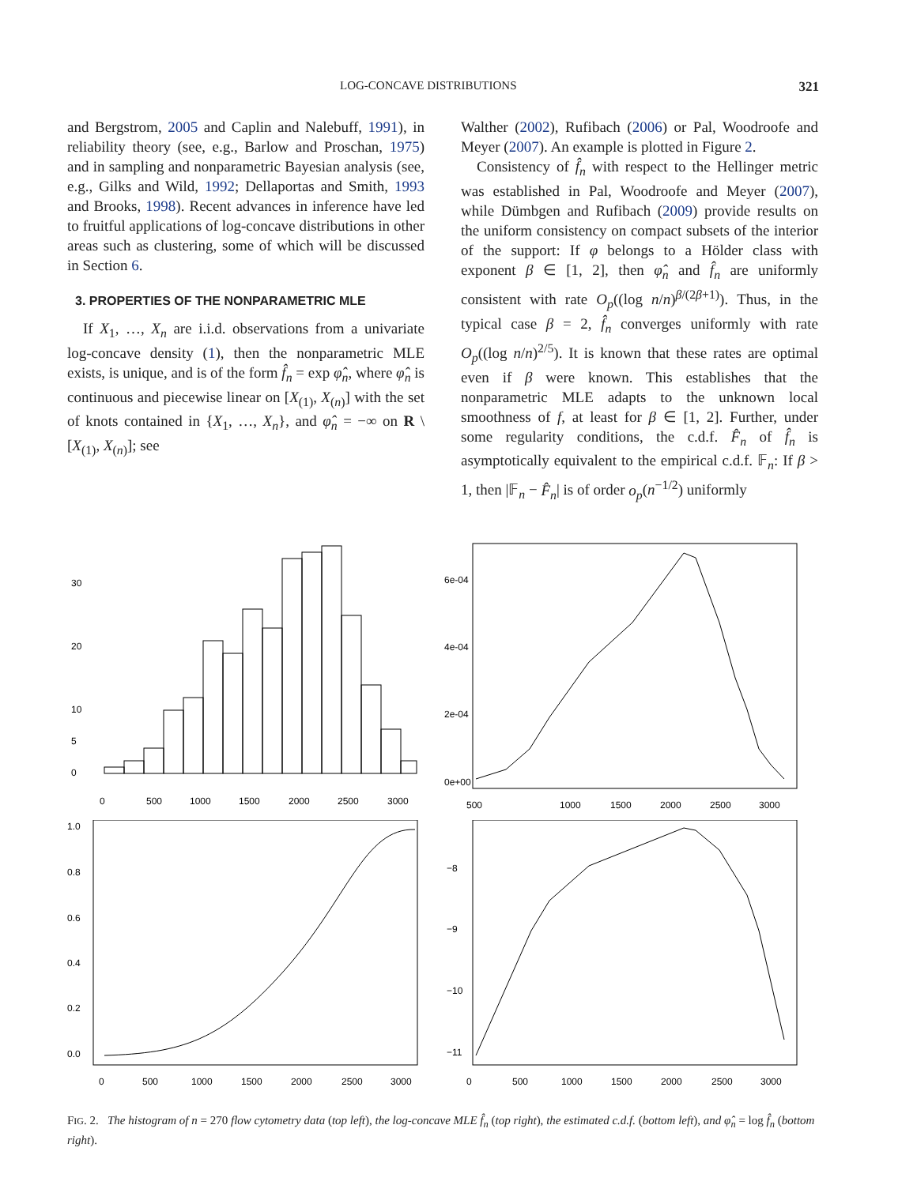LOG-CONCAVE DISTRIBUTIONS 321
and Bergstrom, 2005 and Caplin and Nalebuff, 1991), in reliability theory (see, e.g., Barlow and Proschan, 1975) and in sampling and nonparametric Bayesian analysis (see, e.g., Gilks and Wild, 1992; Dellaportas and Smith, 1993 and Brooks, 1998). Recent advances in inference have led to fruitful applications of log-concave distributions in other areas such as clustering, some of which will be discussed in Section 6.
3. PROPERTIES OF THE NONPARAMETRIC MLE
If X<sub>1</sub>, …, X<sub>n</sub> are i.i.d. observations from a univariate log-concave density (1), then the nonparametric MLE exists, is unique, and is of the form f̂<sub>n</sub> = exp φ̂<sub>n</sub>, where φ̂<sub>n</sub> is continuous and piecewise linear on [X<sub>(1)</sub>, X<sub>(n)</sub>] with the set of knots contained in {X<sub>1</sub>, …, X<sub>n</sub>}, and φ̂<sub>n</sub> = −∞ on R \ [X<sub>(1)</sub>, X<sub>(n)</sub>]; see
Walther (2002), Rufibach (2006) or Pal, Woodroofe and Meyer (2007). An example is plotted in Figure 2.
Consistency of f̂<sub>n</sub> with respect to the Hellinger metric was established in Pal, Woodroofe and Meyer (2007), while Dümbgen and Rufibach (2009) provide results on the uniform consistency on compact subsets of the interior of the support: If φ belongs to a Hölder class with exponent β ∈ [1, 2], then φ̂<sub>n</sub> and f̂<sub>n</sub> are uniformly consistent with rate O<sub>p</sub>((log n/n)<sup>β/(2β+1)</sup>). Thus, in the typical case β = 2, f̂<sub>n</sub> converges uniformly with rate O<sub>p</sub>((log n/n)<sup>2/5</sup>). It is known that these rates are optimal even if β were known. This establishes that the nonparametric MLE adapts to the unknown local smoothness of f, at least for β ∈ [1, 2]. Further, under some regularity conditions, the c.d.f. F̂<sub>n</sub> of f̂<sub>n</sub> is asymptotically equivalent to the empirical c.d.f. 𝔽<sub>n</sub>: If β > 1, then |𝔽<sub>n</sub> − F̂<sub>n</sub>| is of order o<sub>p</sub>(n<sup>−1/2</sup>) uniformly
0
500
1000
1500
2000
2500
3000
0
5
10
20
30
500
1000
1500
2000
2500
3000
0e+00
2e-04
4e-04
6e-04
0
500
1000
1500
2000
2500
3000
0.0
0.2
0.4
0.6
0.8
1.0
0
500
1000
1500
2000
2500
3000
−11
−10
−9
−8
FIG. 2. The histogram of n = 270 flow cytometry data (top left), the log-concave MLE f̂<sub>n</sub> (top right), the estimated c.d.f. (bottom left), and φ̂<sub>n</sub> = log f̂<sub>n</sub> (bottom right).